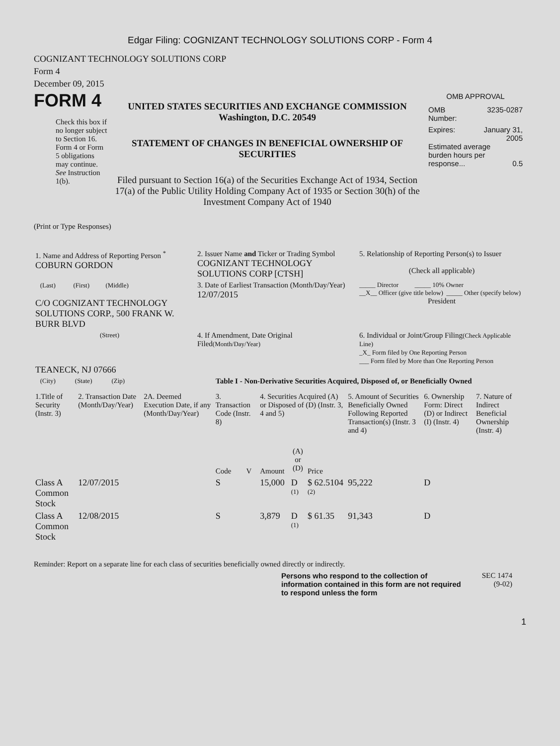Edgar Filing: COGNIZANT TECHNOLOGY SOLUTIONS CORP - Form 4
COGNIZANT TECHNOLOGY SOLUTIONS CORP
Form 4
December 09, 2015
FORM 4
Check this box if no longer subject to Section 16. Form 4 or Form 5 obligations may continue. See Instruction 1(b).
UNITED STATES SECURITIES AND EXCHANGE COMMISSION
Washington, D.C. 20549
STATEMENT OF CHANGES IN BENEFICIAL OWNERSHIP OF SECURITIES
Filed pursuant to Section 16(a) of the Securities Exchange Act of 1934, Section 17(a) of the Public Utility Holding Company Act of 1935 or Section 30(h) of the Investment Company Act of 1940
OMB APPROVAL
OMB
Number: 3235-0287
Expires: January 31,
2005
Estimated average burden hours per response... 0.5
(Print or Type Responses)
| 1. Name and Address of Reporting Person <sup>*</sup> COBURN GORDON | 2. Issuer Name and Ticker or Trading Symbol COGNIZANT TECHNOLOGY SOLUTIONS CORP [CTSH] | 5. Relationship of Reporting Person(s) to Issuer (Check all applicable) |
| (Last) (First) (Middle) C/O COGNIZANT TECHNOLOGY SOLUTIONS CORP., 500 FRANK W. BURR BLVD | 3. Date of Earliest Transaction (Month/Day/Year) 12/07/2015 | _____ Director _____ 10% Owner __X__ Officer (give title below) _____ Other (specify below) President |
| (Street) TEANECK, NJ 07666 | 4. If Amendment, Date Original Filed (Month/Day/Year) | 6. Individual or Joint/Group Filing (Check Applicable Line) _X_ Form filed by One Reporting Person ___ Form filed by More than One Reporting Person |
| (City) (State) (Zip) | Table I - Non-Derivative Securities Acquired, Disposed of, or Beneficially Owned | |
| 1.Title of Security (Instr. 3) | 2. Transaction Date (Month/Day/Year) | 2A. Deemed Execution Date, if any (Month/Day/Year) | 3. Transaction Code (Instr. 8) | | 4. Securities Acquired (A) or Disposed of (D) (Instr. 3, 4 and 5) | | | 5. Amount of Securities Beneficially Owned Following Reported Transaction(s) (Instr. 3 and 4) | 6. Ownership Form: Direct (D) or Indirect (I) (Instr. 4) | 7. Nature of Indirect Beneficial Ownership (Instr. 4) |
| --- | --- | --- | --- | --- | --- | --- | --- | --- | --- | --- |
| | | | Code | V | Amount | (A) or (D) | Price | | | |
| Class A Common Stock | 12/07/2015 | | S | | 15,000 | D <sup>(1)</sup> | $ 62.5104 <sup>(2)</sup> | 95,222 | D | |
| Class A Common Stock | 12/08/2015 | | S | | 3,879 | D <sup>(1)</sup> | $ 61.35 | 91,343 | D | |
Reminder: Report on a separate line for each class of securities beneficially owned directly or indirectly.
Persons who respond to the collection of information contained in this form are not required to respond unless the form
SEC 1474
(9-02)
1